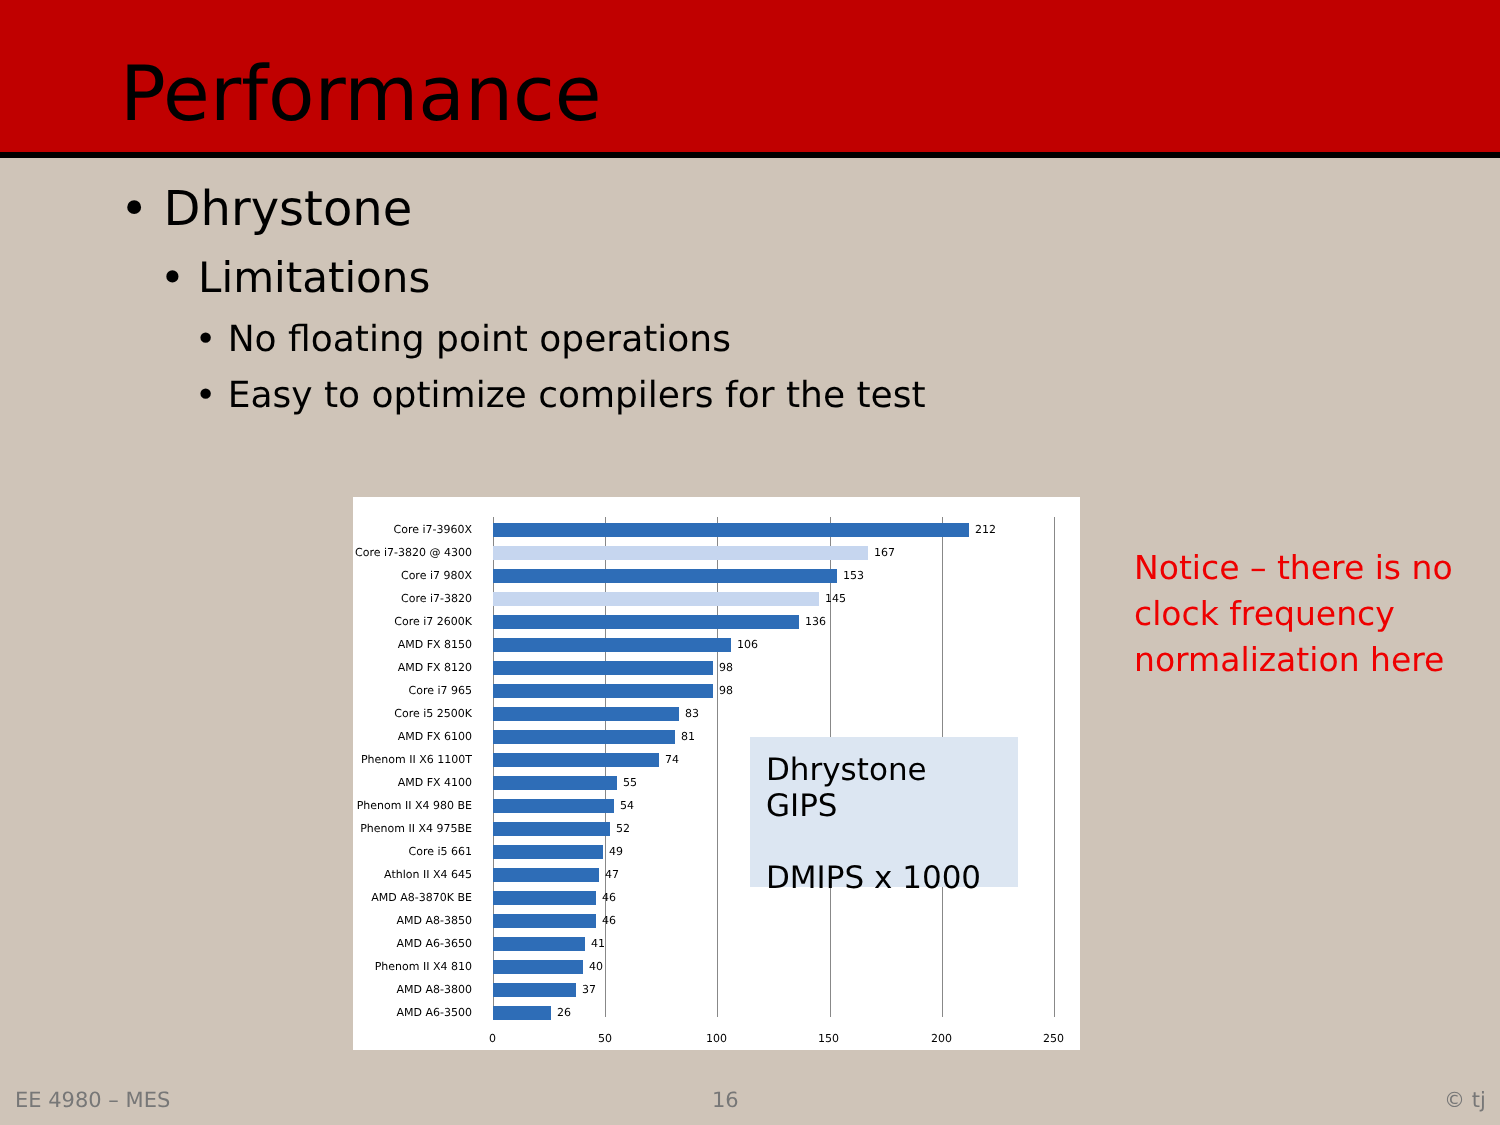Performance
• Dhrystone
• Limitations
• No floating point operations
• Easy to optimize compilers for the test
Core i7-3960X 212
Core i7-3820 @ 4300 167
Core i7 980X 153
Core i7-3820 145
Core i7 2600K 136
AMD FX 8150 106
AMD FX 8120 98
Core i7 965 98
Core i5 2500K 83
AMD FX 6100 81
Phenom II X6 1100T 74
AMD FX 4100 55
Phenom II X4 980 BE 54
Phenom II X4 975BE 52
Core i5 661 49
Athlon II X4 645 47
AMD A8-3870K BE 46
AMD A8-3850 46
AMD A6-3650 41
Phenom II X4 810 40
AMD A8-3800 37
AMD A6-3500 26
0 50 100 150 200 250
Dhrystone GIPS
DMIPS x 1000
Notice – there is no
clock frequency
normalization here
EE 4980 – MES 16 © tj